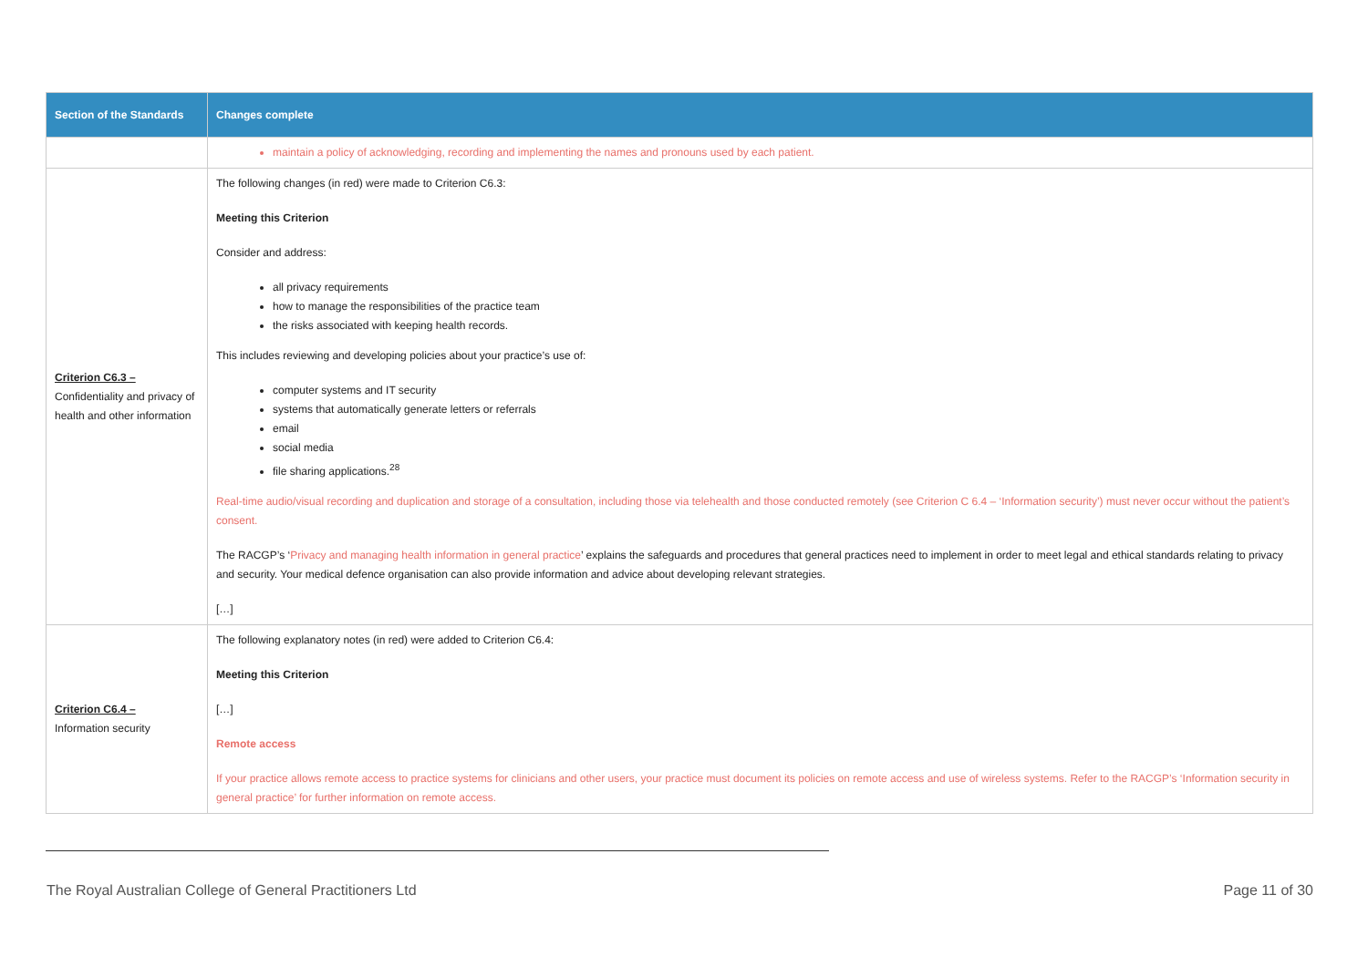| Section of the Standards | Changes complete |
| --- | --- |
| | maintain a policy of acknowledging, recording and implementing the names and pronouns used by each patient. |
| Criterion C6.3 – Confidentiality and privacy of health and other information | The following changes (in red) were made to Criterion C6.3: Meeting this Criterion Consider and address: all privacy requirements how to manage the responsibilities of the practice team the risks associated with keeping health records. This includes reviewing and developing policies about your practice’s use of: computer systems and IT security systems that automatically generate letters or referrals email social media file sharing applications.<sup>28</sup> Real-time audio/visual recording and duplication and storage of a consultation, including those via telehealth and those conducted remotely (see Criterion C 6.4 – ‘Information security’) must never occur without the patient’s consent. The RACGP’s ‘ Privacy and managing health information in general practice ’ explains the safeguards and procedures that general practices need to implement in order to meet legal and ethical standards relating to privacy and security. Your medical defence organisation can also provide information and advice about developing relevant strategies. […] |
| Criterion C6.4 – Information security | The following explanatory notes (in red) were added to Criterion C6.4: Meeting this Criterion […] Remote access If your practice allows remote access to practice systems for clinicians and other users, your practice must document its policies on remote access and use of wireless systems. Refer to the RACGP’s ‘ Information security in general practice ’ for further information on remote access. |
The Royal Australian College of General Practitioners Ltd Page 11 of 30